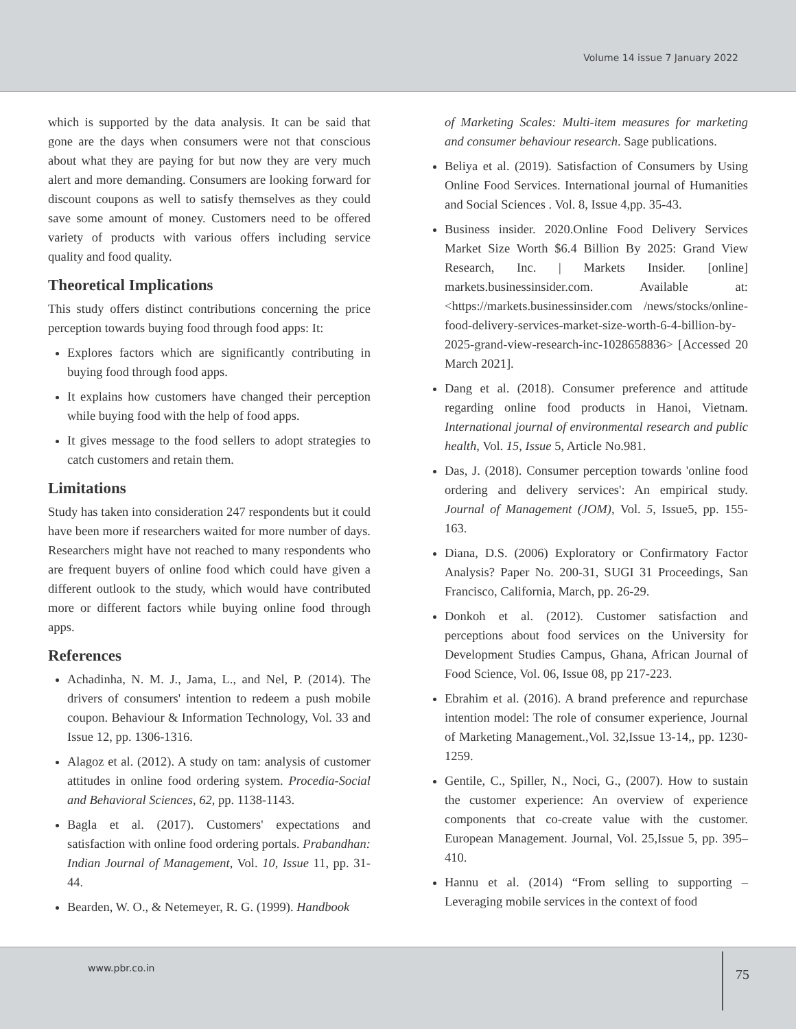Volume 14 issue 7 January 2022
which is supported by the data analysis. It can be said that gone are the days when consumers were not that conscious about what they are paying for but now they are very much alert and more demanding. Consumers are looking forward for discount coupons as well to satisfy themselves as they could save some amount of money. Customers need to be offered variety of products with various offers including service quality and food quality.
Theoretical Implications
This study offers distinct contributions concerning the price perception towards buying food through food apps: It:
Explores factors which are significantly contributing in buying food through food apps.
It explains how customers have changed their perception while buying food with the help of food apps.
It gives message to the food sellers to adopt strategies to catch customers and retain them.
Limitations
Study has taken into consideration 247 respondents but it could have been more if researchers waited for more number of days. Researchers might have not reached to many respondents who are frequent buyers of online food which could have given a different outlook to the study, which would have contributed more or different factors while buying online food through apps.
References
Achadinha, N. M. J., Jama, L., and Nel, P. (2014). The drivers of consumers' intention to redeem a push mobile coupon. Behaviour & Information Technology, Vol. 33 and Issue 12, pp. 1306-1316.
Alagoz et al. (2012). A study on tam: analysis of customer attitudes in online food ordering system. Procedia-Social and Behavioral Sciences, 62, pp. 1138-1143.
Bagla et al. (2017). Customers' expectations and satisfaction with online food ordering portals. Prabandhan: Indian Journal of Management, Vol. 10, Issue 11, pp. 31-44.
Bearden, W. O., & Netemeyer, R. G. (1999). Handbook
of Marketing Scales: Multi-item measures for marketing and consumer behaviour research. Sage publications.
Beliya et al. (2019). Satisfaction of Consumers by Using Online Food Services. International journal of Humanities and Social Sciences . Vol. 8, Issue 4,pp. 35-43.
Business insider. 2020.Online Food Delivery Services Market Size Worth $6.4 Billion By 2025: Grand View Research, Inc. | Markets Insider. [online] markets.businessinsider.com. Available at: <https://markets.businessinsider.com /news/stocks/online-food-delivery-services-market-size-worth-6-4-billion-by-2025-grand-view-research-inc-1028658836> [Accessed 20 March 2021].
Dang et al. (2018). Consumer preference and attitude regarding online food products in Hanoi, Vietnam. International journal of environmental research and public health, Vol. 15, Issue 5, Article No.981.
Das, J. (2018). Consumer perception towards 'online food ordering and delivery services': An empirical study. Journal of Management (JOM), Vol. 5, Issue5, pp. 155-163.
Diana, D.S. (2006) Exploratory or Confirmatory Factor Analysis? Paper No. 200-31, SUGI 31 Proceedings, San Francisco, California, March, pp. 26-29.
Donkoh et al. (2012). Customer satisfaction and perceptions about food services on the University for Development Studies Campus, Ghana, African Journal of Food Science, Vol. 06, Issue 08, pp 217-223.
Ebrahim et al. (2016). A brand preference and repurchase intention model: The role of consumer experience, Journal of Marketing Management.,Vol. 32,Issue 13-14,, pp. 1230-1259.
Gentile, C., Spiller, N., Noci, G., (2007). How to sustain the customer experience: An overview of experience components that co-create value with the customer. European Management. Journal, Vol. 25,Issue 5, pp. 395–410.
Hannu et al. (2014) “From selling to supporting – Leveraging mobile services in the context of food
www.pbr.co.in
75